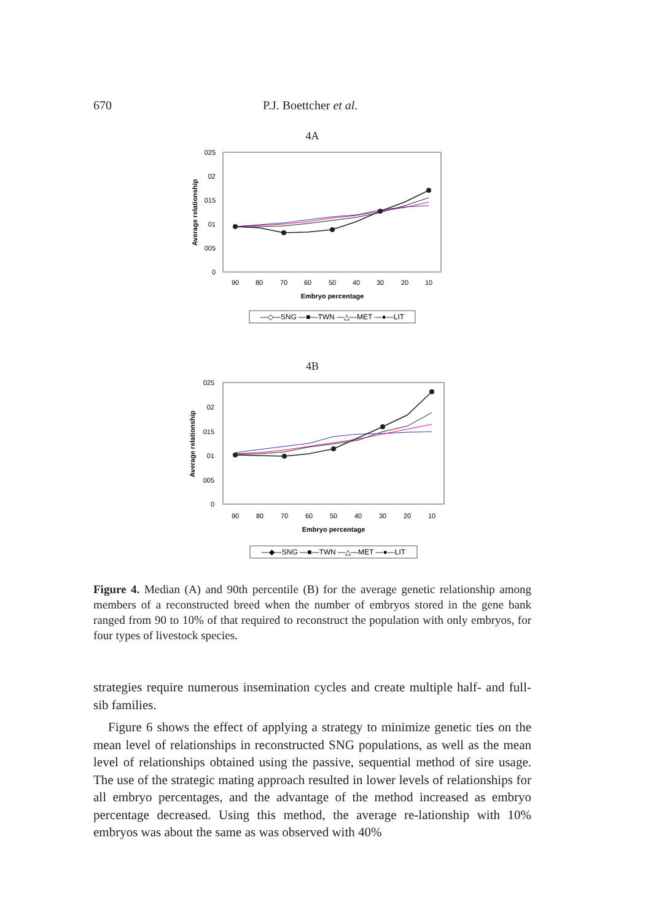670 P.J. Boettcher et al.
4A
025
02
015
01
005
0
90
80
70
60
50
40
30
20
10
Embryo percentage
Average relationship
—◇—SNG —■—TWN —△—MET —●—LIT
4B
025
02
015
01
005
0
90
80
70
60
50
40
30
20
10
Embryo percentage
Average relationship
—◆—SNG —■—TWN —△—MET —●—LIT
Figure 4. Median (A) and 90th percentile (B) for the average genetic relationship among members of a reconstructed breed when the number of embryos stored in the gene bank ranged from 90 to 10% of that required to reconstruct the population with only embryos, for four types of livestock species.
strategies require numerous insemination cycles and create multiple half- and full-sib families.
Figure 6 shows the effect of applying a strategy to minimize genetic ties on the mean level of relationships in reconstructed SNG populations, as well as the mean level of relationships obtained using the passive, sequential method of sire usage. The use of the strategic mating approach resulted in lower levels of relationships for all embryo percentages, and the advantage of the method increased as embryo percentage decreased. Using this method, the average re-lationship with 10% embryos was about the same as was observed with 40%